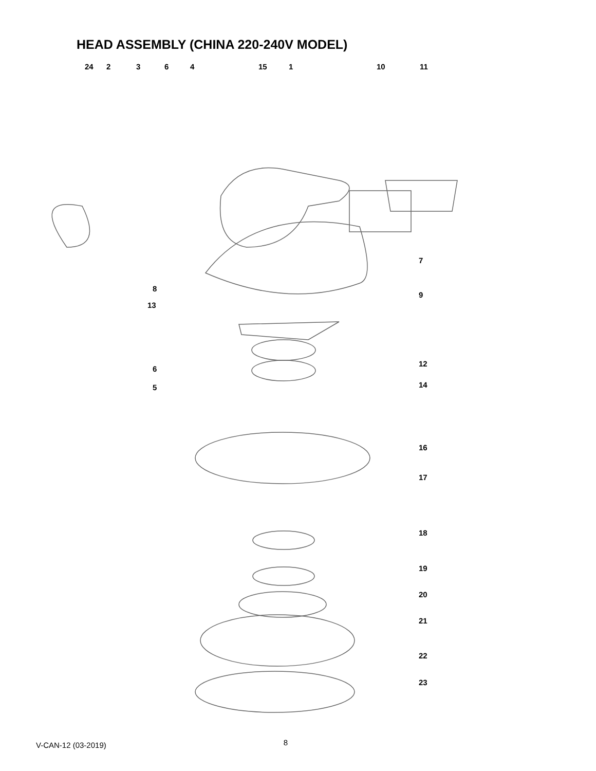HEAD ASSEMBLY (CHINA 220-240V MODEL)
24 2 3 6 4 15 1 10 11
7
8
9
13
12
6
14 5
16
17
18
19
20
21
22
23
V-CAN-12 (03-2019) 8